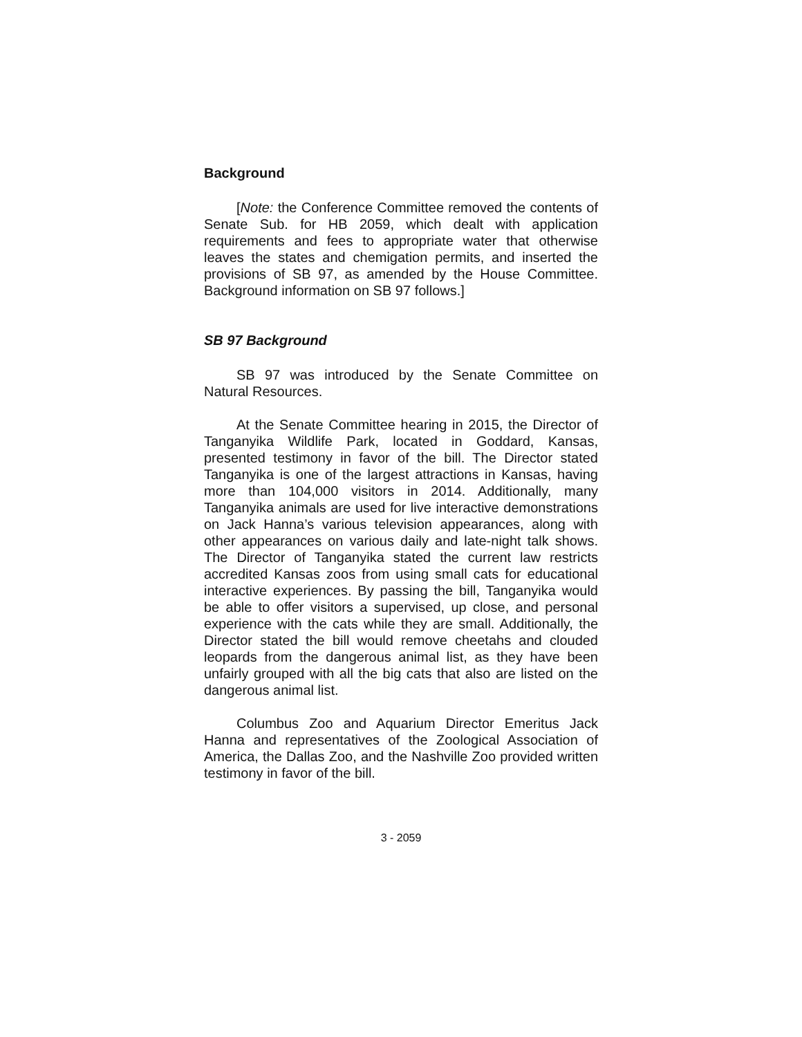Background
[Note: the Conference Committee removed the contents of Senate Sub. for HB 2059, which dealt with application requirements and fees to appropriate water that otherwise leaves the states and chemigation permits, and inserted the provisions of SB 97, as amended by the House Committee. Background information on SB 97 follows.]
SB 97 Background
SB 97 was introduced by the Senate Committee on Natural Resources.
At the Senate Committee hearing in 2015, the Director of Tanganyika Wildlife Park, located in Goddard, Kansas, presented testimony in favor of the bill. The Director stated Tanganyika is one of the largest attractions in Kansas, having more than 104,000 visitors in 2014. Additionally, many Tanganyika animals are used for live interactive demonstrations on Jack Hanna’s various television appearances, along with other appearances on various daily and late-night talk shows. The Director of Tanganyika stated the current law restricts accredited Kansas zoos from using small cats for educational interactive experiences. By passing the bill, Tanganyika would be able to offer visitors a supervised, up close, and personal experience with the cats while they are small. Additionally, the Director stated the bill would remove cheetahs and clouded leopards from the dangerous animal list, as they have been unfairly grouped with all the big cats that also are listed on the dangerous animal list.
Columbus Zoo and Aquarium Director Emeritus Jack Hanna and representatives of the Zoological Association of America, the Dallas Zoo, and the Nashville Zoo provided written testimony in favor of the bill.
3 - 2059